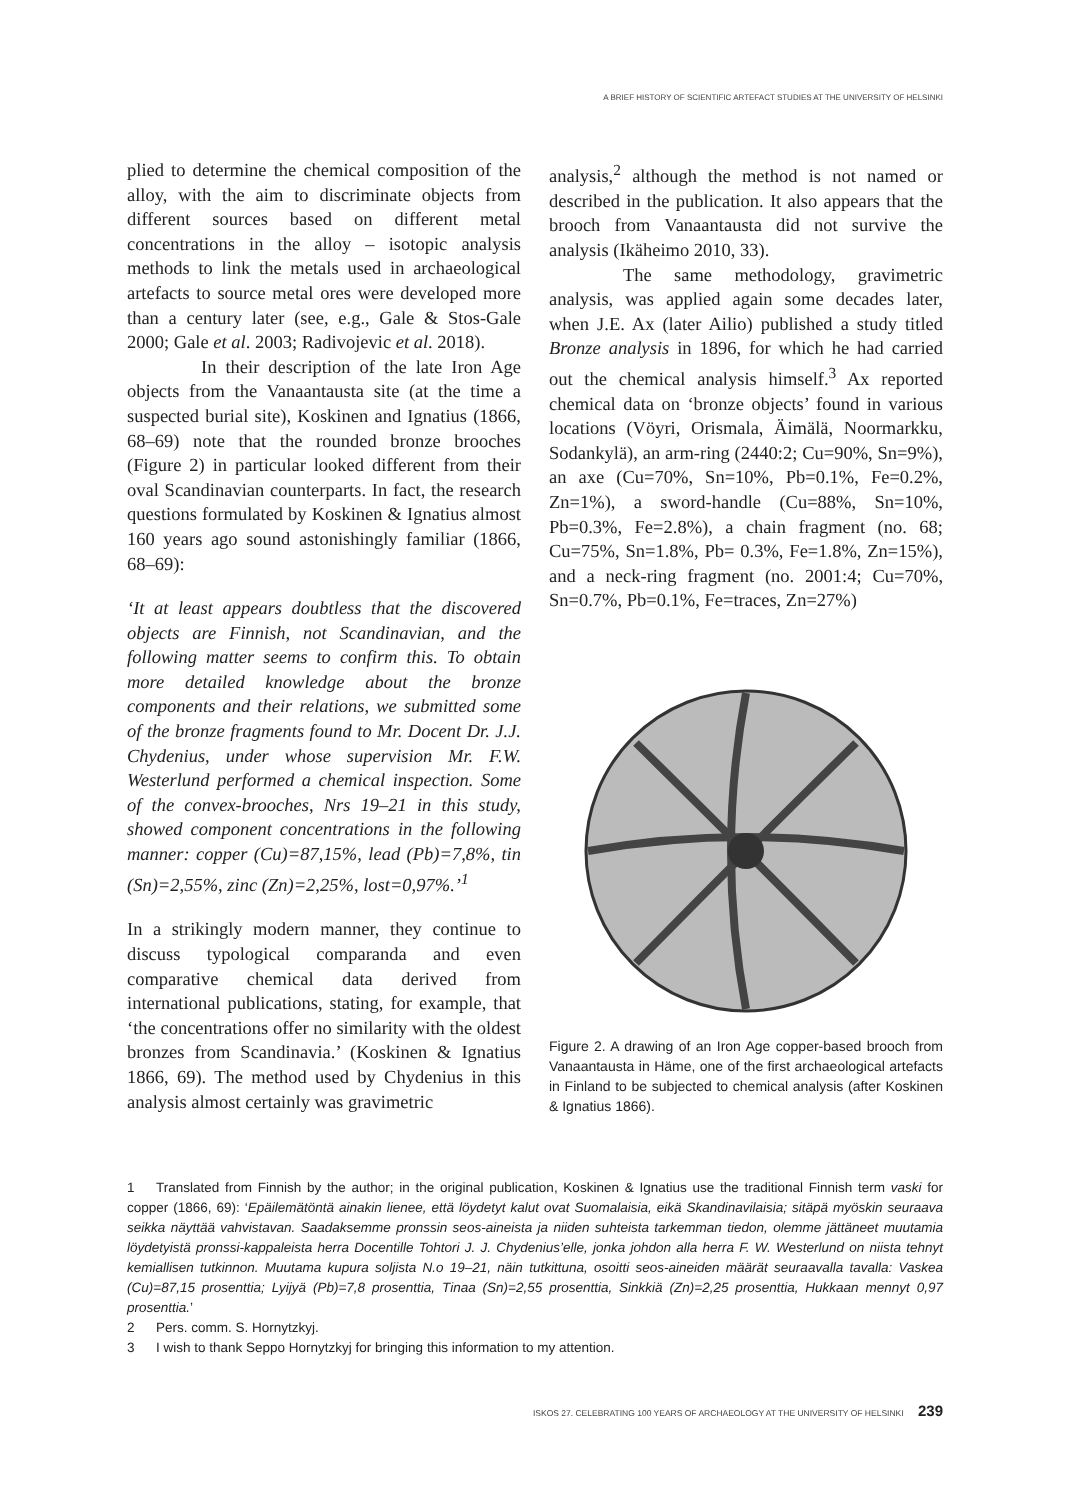A BRIEF HISTORY OF SCIENTIFIC ARTEFACT STUDIES AT THE UNIVERSITY OF HELSINKI
plied to determine the chemical composition of the alloy, with the aim to discriminate objects from different sources based on different metal concentrations in the alloy – isotopic analysis methods to link the metals used in archaeological artefacts to source metal ores were developed more than a century later (see, e.g., Gale & Stos-Gale 2000; Gale et al. 2003; Radivojevic et al. 2018).
In their description of the late Iron Age objects from the Vanaantausta site (at the time a suspected burial site), Koskinen and Ignatius (1866, 68–69) note that the rounded bronze brooches (Figure 2) in particular looked different from their oval Scandinavian counterparts. In fact, the research questions formulated by Koskinen & Ignatius almost 160 years ago sound astonishingly familiar (1866, 68–69):
‘It at least appears doubtless that the discovered objects are Finnish, not Scandinavian, and the following matter seems to confirm this. To obtain more detailed knowledge about the bronze components and their relations, we submitted some of the bronze fragments found to Mr. Docent Dr. J.J. Chydenius, under whose supervision Mr. F.W. Westerlund performed a chemical inspection. Some of the convex-brooches, Nrs 19–21 in this study, showed component concentrations in the following manner: copper (Cu)=87,15%, lead (Pb)=7,8%, tin (Sn)=2,55%, zinc (Zn)=2,25%, lost=0,97%.’<sup>1</sup>
In a strikingly modern manner, they continue to discuss typological comparanda and even comparative chemical data derived from international publications, stating, for example, that ‘the concentrations offer no similarity with the oldest bronzes from Scandinavia.’ (Koskinen & Ignatius 1866, 69). The method used by Chydenius in this analysis almost certainly was gravimetric
analysis,<sup>2</sup> although the method is not named or described in the publication. It also appears that the brooch from Vanaantausta did not survive the analysis (Ikäheimo 2010, 33).
The same methodology, gravimetric analysis, was applied again some decades later, when J.E. Ax (later Ailio) published a study titled Bronze analysis in 1896, for which he had carried out the chemical analysis himself.<sup>3</sup> Ax reported chemical data on ‘bronze objects’ found in various locations (Vöyri, Orismala, Äimälä, Noormarkku, Sodankylä), an arm-ring (2440:2; Cu=90%, Sn=9%), an axe (Cu=70%, Sn=10%, Pb=0.1%, Fe=0.2%, Zn=1%), a sword-handle (Cu=88%, Sn=10%, Pb=0.3%, Fe=2.8%), a chain fragment (no. 68; Cu=75%, Sn=1.8%, Pb= 0.3%, Fe=1.8%, Zn=15%), and a neck-ring fragment (no. 2001:4; Cu=70%, Sn=0.7%, Pb=0.1%, Fe=traces, Zn=27%)
Figure 2. A drawing of an Iron Age copper-based brooch from Vanaantausta in Häme, one of the first archaeological artefacts in Finland to be subjected to chemical analysis (after Koskinen & Ignatius 1866).
1 Translated from Finnish by the author; in the original publication, Koskinen & Ignatius use the traditional Finnish term vaski for copper (1866, 69): ‘Epäilemätöntä ainakin lienee, että löydetyt kalut ovat Suomalaisia, eikä Skandinavilaisia; sitäpä myöskin seuraava seikka näyttää vahvistavan. Saadaksemme pronssin seos-aineista ja niiden suhteista tarkemman tiedon, olemme jättäneet muutamia löydetyistä pronssi-kappaleista herra Docentille Tohtori J. J. Chydenius’elle, jonka johdon alla herra F. W. Westerlund on niista tehnyt kemiallisen tutkinnon. Muutama kupura soljista N.o 19–21, näin tutkittuna, osoitti seos-aineiden määrät seuraavalla tavalla: Vaskea (Cu)=87,15 prosenttia; Lyijyä (Pb)=7,8 prosenttia, Tinaa (Sn)=2,55 prosenttia, Sinkkiä (Zn)=2,25 prosenttia, Hukkaan mennyt 0,97 prosenttia.’
2 Pers. comm. S. Hornytzkyj.
3 I wish to thank Seppo Hornytzkyj for bringing this information to my attention.
ISKOS 27. CELEBRATING 100 YEARS OF ARCHAEOLOGY AT THE UNIVERSITY OF HELSINKI 239